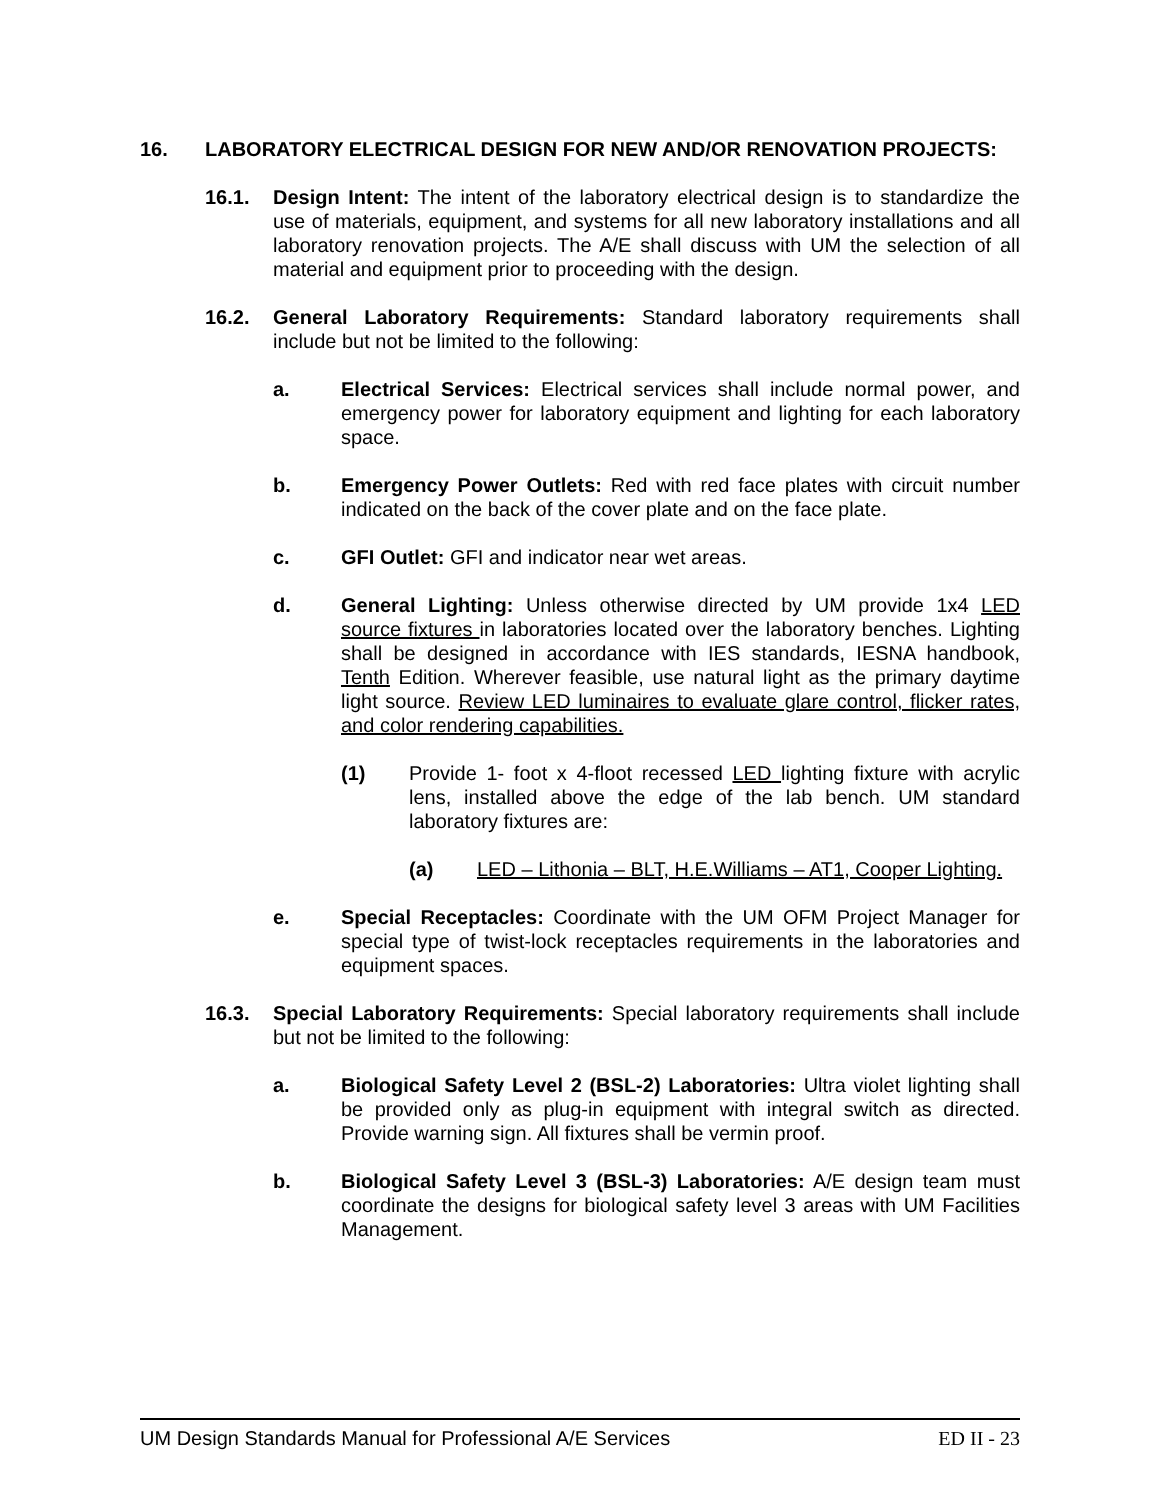16. LABORATORY ELECTRICAL DESIGN FOR NEW AND/OR RENOVATION PROJECTS:
16.1. Design Intent: The intent of the laboratory electrical design is to standardize the use of materials, equipment, and systems for all new laboratory installations and all laboratory renovation projects. The A/E shall discuss with UM the selection of all material and equipment prior to proceeding with the design.
16.2. General Laboratory Requirements: Standard laboratory requirements shall include but not be limited to the following:
a. Electrical Services: Electrical services shall include normal power, and emergency power for laboratory equipment and lighting for each laboratory space.
b. Emergency Power Outlets: Red with red face plates with circuit number indicated on the back of the cover plate and on the face plate.
c. GFI Outlet: GFI and indicator near wet areas.
d. General Lighting: Unless otherwise directed by UM provide 1x4 LED source fixtures in laboratories located over the laboratory benches. Lighting shall be designed in accordance with IES standards, IESNA handbook, Tenth Edition. Wherever feasible, use natural light as the primary daytime light source. Review LED luminaires to evaluate glare control, flicker rates, and color rendering capabilities.
(1) Provide 1- foot x 4-floot recessed LED lighting fixture with acrylic lens, installed above the edge of the lab bench. UM standard laboratory fixtures are:
(a) LED – Lithonia – BLT, H.E.Williams – AT1, Cooper Lighting.
e. Special Receptacles: Coordinate with the UM OFM Project Manager for special type of twist-lock receptacles requirements in the laboratories and equipment spaces.
16.3. Special Laboratory Requirements: Special laboratory requirements shall include but not be limited to the following:
a. Biological Safety Level 2 (BSL-2) Laboratories: Ultra violet lighting shall be provided only as plug-in equipment with integral switch as directed. Provide warning sign. All fixtures shall be vermin proof.
b. Biological Safety Level 3 (BSL-3) Laboratories: A/E design team must coordinate the designs for biological safety level 3 areas with UM Facilities Management.
UM Design Standards Manual for Professional A/E Services ED II - 23